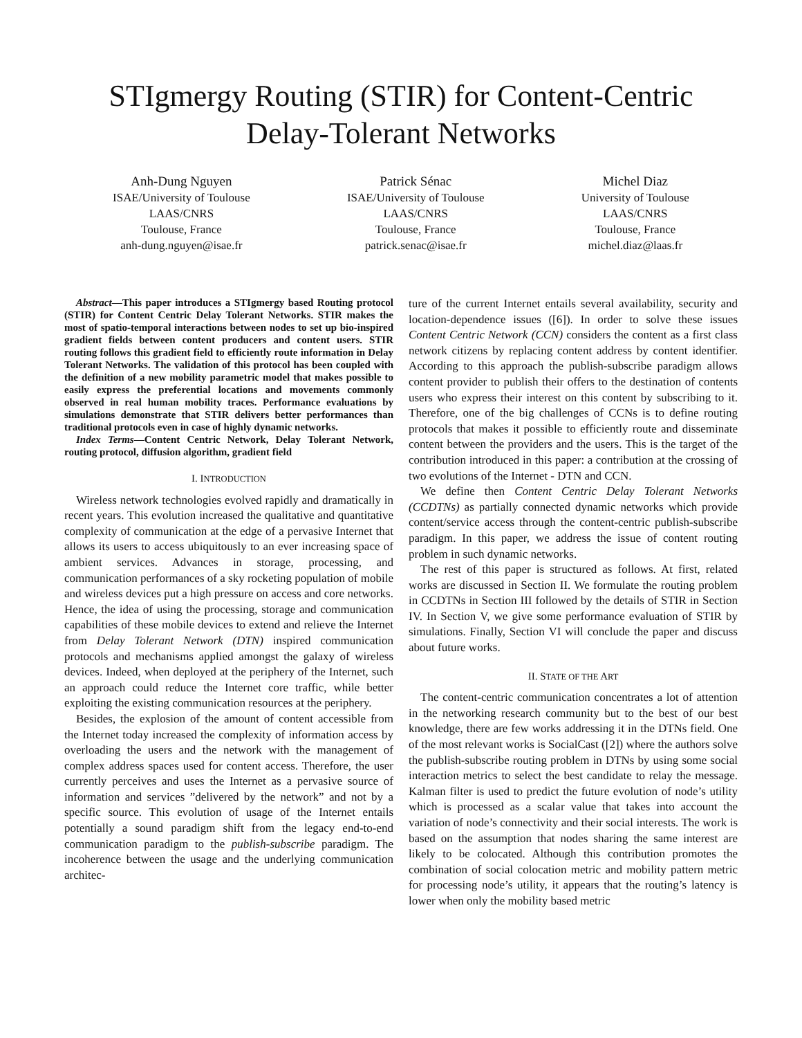STIgmergy Routing (STIR) for Content-Centric
Delay-Tolerant Networks
Anh-Dung Nguyen
ISAE/University of Toulouse
LAAS/CNRS
Toulouse, France
anh-dung.nguyen@isae.fr
Patrick Sénac
ISAE/University of Toulouse
LAAS/CNRS
Toulouse, France
patrick.senac@isae.fr
Michel Diaz
University of Toulouse
LAAS/CNRS
Toulouse, France
michel.diaz@laas.fr
Abstract—This paper introduces a STIgmergy based Routing protocol (STIR) for Content Centric Delay Tolerant Networks. STIR makes the most of spatio-temporal interactions between nodes to set up bio-inspired gradient fields between content producers and content users. STIR routing follows this gradient field to efficiently route information in Delay Tolerant Networks. The validation of this protocol has been coupled with the definition of a new mobility parametric model that makes possible to easily express the preferential locations and movements commonly observed in real human mobility traces. Performance evaluations by simulations demonstrate that STIR delivers better performances than traditional protocols even in case of highly dynamic networks.
Index Terms—Content Centric Network, Delay Tolerant Network, routing protocol, diffusion algorithm, gradient field
I. INTRODUCTION
Wireless network technologies evolved rapidly and dramatically in recent years. This evolution increased the qualitative and quantitative complexity of communication at the edge of a pervasive Internet that allows its users to access ubiquitously to an ever increasing space of ambient services. Advances in storage, processing, and communication performances of a sky rocketing population of mobile and wireless devices put a high pressure on access and core networks. Hence, the idea of using the processing, storage and communication capabilities of these mobile devices to extend and relieve the Internet from Delay Tolerant Network (DTN) inspired communication protocols and mechanisms applied amongst the galaxy of wireless devices. Indeed, when deployed at the periphery of the Internet, such an approach could reduce the Internet core traffic, while better exploiting the existing communication resources at the periphery.
Besides, the explosion of the amount of content accessible from the Internet today increased the complexity of information access by overloading the users and the network with the management of complex address spaces used for content access. Therefore, the user currently perceives and uses the Internet as a pervasive source of information and services ”delivered by the network” and not by a specific source. This evolution of usage of the Internet entails potentially a sound paradigm shift from the legacy end-to-end communication paradigm to the publish-subscribe paradigm. The incoherence between the usage and the underlying communication architec-
ture of the current Internet entails several availability, security and location-dependence issues ([6]). In order to solve these issues Content Centric Network (CCN) considers the content as a first class network citizens by replacing content address by content identifier. According to this approach the publish-subscribe paradigm allows content provider to publish their offers to the destination of contents users who express their interest on this content by subscribing to it. Therefore, one of the big challenges of CCNs is to define routing protocols that makes it possible to efficiently route and disseminate content between the providers and the users. This is the target of the contribution introduced in this paper: a contribution at the crossing of two evolutions of the Internet - DTN and CCN.
We define then Content Centric Delay Tolerant Networks (CCDTNs) as partially connected dynamic networks which provide content/service access through the content-centric publish-subscribe paradigm. In this paper, we address the issue of content routing problem in such dynamic networks.
The rest of this paper is structured as follows. At first, related works are discussed in Section II. We formulate the routing problem in CCDTNs in Section III followed by the details of STIR in Section IV. In Section V, we give some performance evaluation of STIR by simulations. Finally, Section VI will conclude the paper and discuss about future works.
II. STATE OF THE ART
The content-centric communication concentrates a lot of attention in the networking research community but to the best of our best knowledge, there are few works addressing it in the DTNs field. One of the most relevant works is SocialCast ([2]) where the authors solve the publish-subscribe routing problem in DTNs by using some social interaction metrics to select the best candidate to relay the message. Kalman filter is used to predict the future evolution of node’s utility which is processed as a scalar value that takes into account the variation of node’s connectivity and their social interests. The work is based on the assumption that nodes sharing the same interest are likely to be colocated. Although this contribution promotes the combination of social colocation metric and mobility pattern metric for processing node’s utility, it appears that the routing’s latency is lower when only the mobility based metric